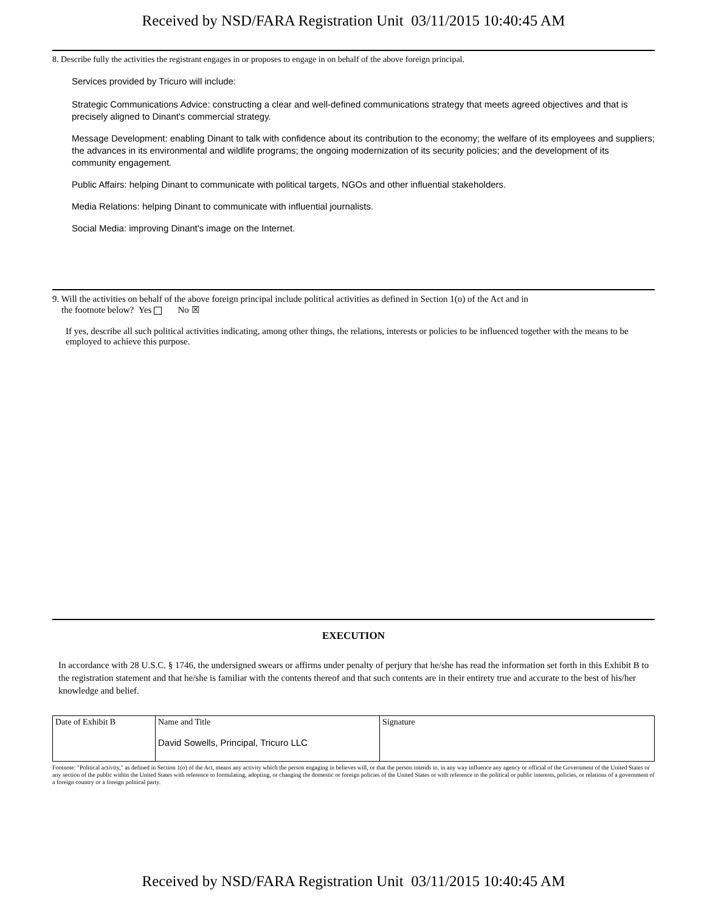Received by NSD/FARA Registration Unit 03/11/2015 10:40:45 AM
8. Describe fully the activities the registrant engages in or proposes to engage in on behalf of the above foreign principal.
Services provided by Tricuro will include:
Strategic Communications Advice: constructing a clear and well-defined communications strategy that meets agreed objectives and that is precisely aligned to Dinant's commercial strategy.
Message Development: enabling Dinant to talk with confidence about its contribution to the economy; the welfare of its employees and suppliers; the advances in its environmental and wildlife programs; the ongoing modernization of its security policies; and the development of its community engagement.
Public Affairs: helping Dinant to communicate with political targets, NGOs and other influential stakeholders.
Media Relations: helping Dinant to communicate with influential journalists.
Social Media: improving Dinant's image on the Internet.
9. Will the activities on behalf of the above foreign principal include political activities as defined in Section 1(o) of the Act and in
the footnote below? Yes No ☒
If yes, describe all such political activities indicating, among other things, the relations, interests or policies to be influenced together with the means to be employed to achieve this purpose.
EXECUTION
In accordance with 28 U.S.C. § 1746, the undersigned swears or affirms under penalty of perjury that he/she has read the information set forth in this Exhibit B to the registration statement and that he/she is familiar with the contents thereof and that such contents are in their entirety true and accurate to the best of his/her knowledge and belief.
| Date of Exhibit B | Name and Title David Sowells, Principal, Tricuro LLC | Signature |
Footnote: "Political activity," as defined in Section 1(o) of the Act, means any activity which the person engaging in believes will, or that the person intends to, in any way influence any agency or official of the Government of the United States or any section of the public within the United States with reference to formulating, adopting, or changing the domestic or foreign policies of the United States or with reference to the political or public interests, policies, or relations of a government of a foreign country or a foreign political party.
Received by NSD/FARA Registration Unit 03/11/2015 10:40:45 AM